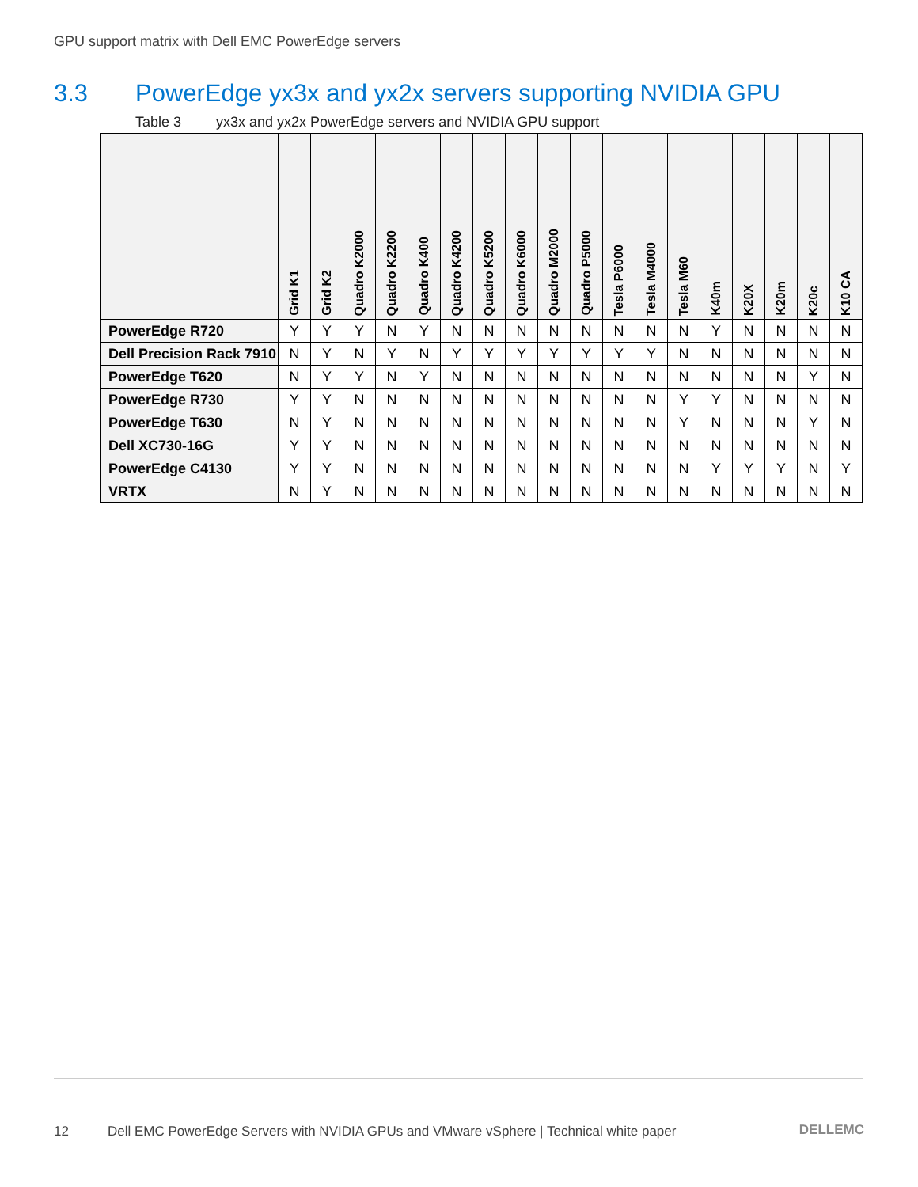GPU support matrix with Dell EMC PowerEdge servers
3.3 PowerEdge yx3x and yx2x servers supporting NVIDIA GPU
Table 3 yx3x and yx2x PowerEdge servers and NVIDIA GPU support
| | Grid K1 | Grid K2 | Quadro K2000 | Quadro K2200 | Quadro K400 | Quadro K4200 | Quadro K5200 | Quadro K6000 | Quadro M2000 | Quadro P5000 | Tesla P6000 | Tesla M4000 | Tesla M60 | K40m | K20X | K20m | K20c | K10 CA |
| --- | --- | --- | --- | --- | --- | --- | --- | --- | --- | --- | --- | --- | --- | --- | --- | --- | --- | --- |
| PowerEdge R720 | Y | Y | Y | N | Y | N | N | N | N | N | N | N | N | Y | N | N | N | N |
| Dell Precision Rack 7910 | N | Y | N | Y | N | Y | Y | Y | Y | Y | Y | Y | N | N | N | N | N | N |
| PowerEdge T620 | N | Y | Y | N | Y | N | N | N | N | N | N | N | N | N | N | N | Y | N |
| PowerEdge R730 | Y | Y | N | N | N | N | N | N | N | N | N | N | Y | Y | N | N | N | N |
| PowerEdge T630 | N | Y | N | N | N | N | N | N | N | N | N | N | Y | N | N | N | Y | N |
| Dell XC730-16G | Y | Y | N | N | N | N | N | N | N | N | N | N | N | N | N | N | N | N |
| PowerEdge C4130 | Y | Y | N | N | N | N | N | N | N | N | N | N | N | Y | Y | Y | N | Y |
| VRTX | N | Y | N | N | N | N | N | N | N | N | N | N | N | N | N | N | N | N |
12 Dell EMC PowerEdge Servers with NVIDIA GPUs and VMware vSphere | Technical white paper
DELLEMC